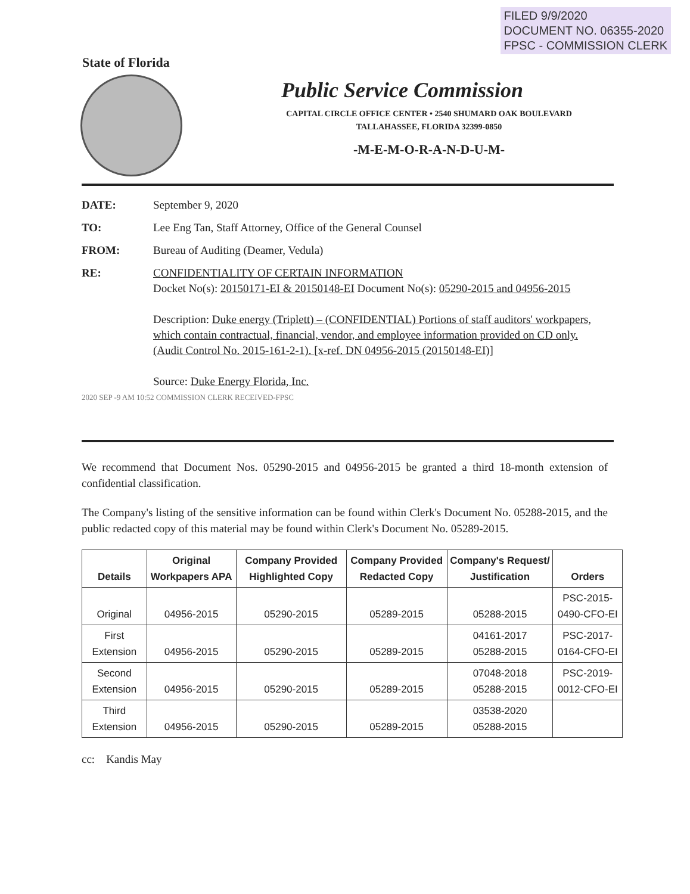FILED 9/9/2020
DOCUMENT NO. 06355-2020
FPSC - COMMISSION CLERK
State of Florida
Public Service Commission
CAPITAL CIRCLE OFFICE CENTER • 2540 SHUMARD OAK BOULEVARD
TALLAHASSEE, FLORIDA 32399-0850
-M-E-M-O-R-A-N-D-U-M-
| DATE: | September 9, 2020 |
| TO: | Lee Eng Tan, Staff Attorney, Office of the General Counsel |
| FROM: | Bureau of Auditing (Deamer, Vedula) |
| RE: | CONFIDENTIALITY OF CERTAIN INFORMATION Docket No(s): 20150171-EI & 20150148-EI Document No(s): 05290-2015 and 04956-2015 Description: Duke energy (Triplett) – (CONFIDENTIAL) Portions of staff auditors' workpapers, which contain contractual, financial, vendor, and employee information provided on CD only. (Audit Control No. 2015-161-2-1). [x-ref. DN 04956-2015 (20150148-EI)] Source: Duke Energy Florida, Inc. |
2020 SEP -9 AM 10:52 COMMISSION CLERK RECEIVED-FPSC
We recommend that Document Nos. 05290-2015 and 04956-2015 be granted a third 18-month extension of confidential classification.
The Company's listing of the sensitive information can be found within Clerk's Document No. 05288-2015, and the public redacted copy of this material may be found within Clerk's Document No. 05289-2015.
| Details | Original Workpapers APA | Company Provided Highlighted Copy | Company Provided Redacted Copy | Company's Request/ Justification | Orders |
| --- | --- | --- | --- | --- | --- |
| Original | 04956-2015 | 05290-2015 | 05289-2015 | 05288-2015 | PSC-2015-0490-CFO-EI |
| First Extension | 04956-2015 | 05290-2015 | 05289-2015 | 04161-2017 05288-2015 | PSC-2017-0164-CFO-EI |
| Second Extension | 04956-2015 | 05290-2015 | 05289-2015 | 07048-2018 05288-2015 | PSC-2019-0012-CFO-EI |
| Third Extension | 04956-2015 | 05290-2015 | 05289-2015 | 03538-2020 05288-2015 | |
cc: Kandis May